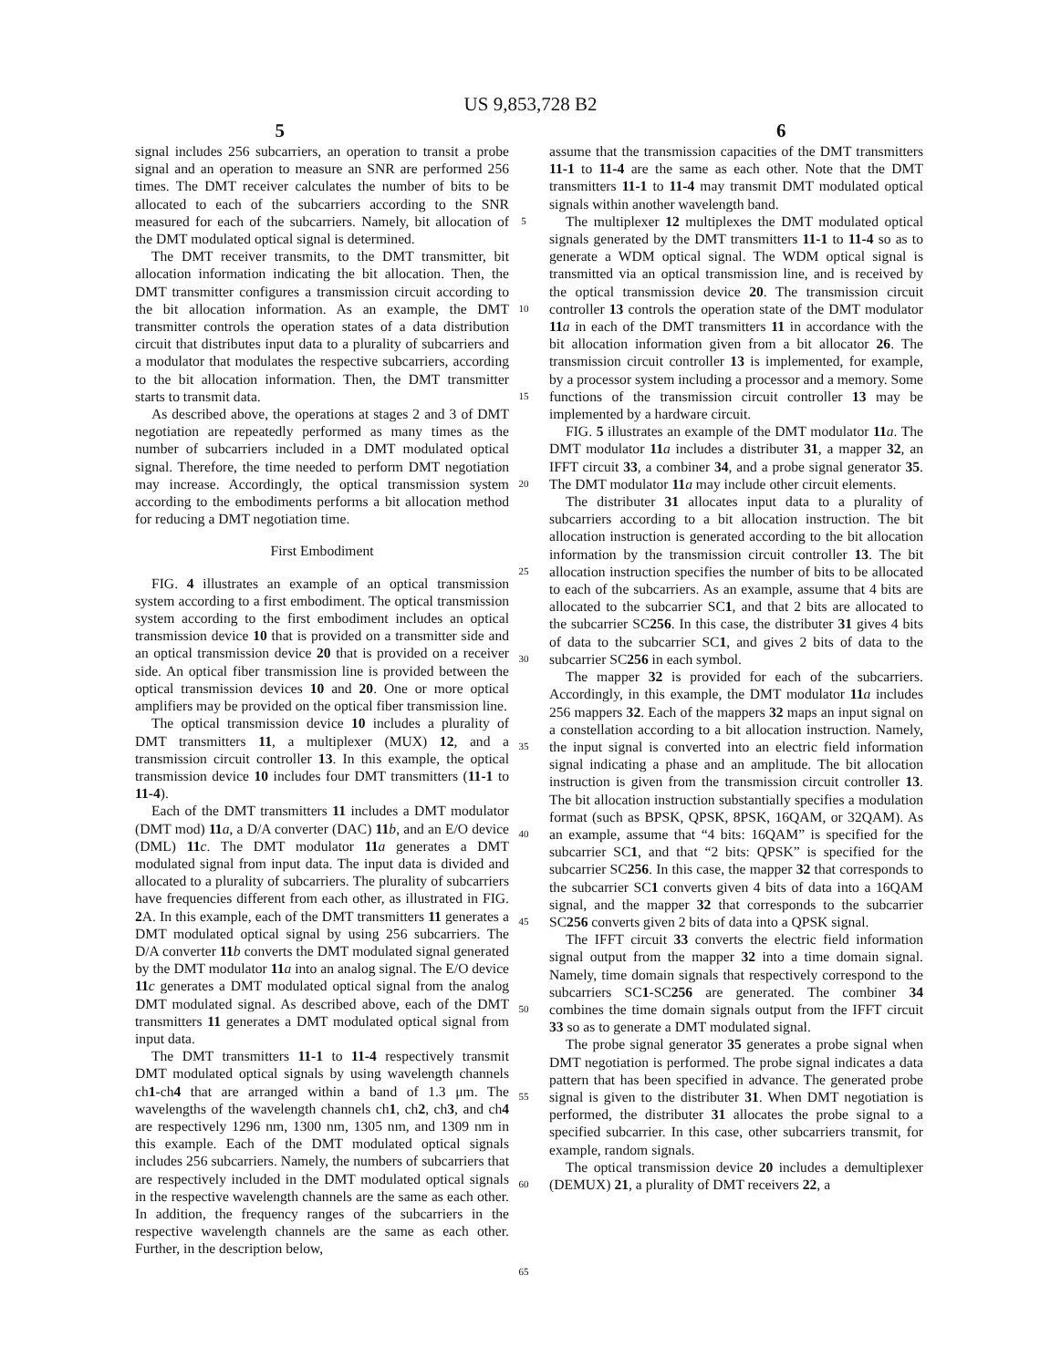US 9,853,728 B2
5 6
signal includes 256 subcarriers, an operation to transit a probe signal and an operation to measure an SNR are performed 256 times. The DMT receiver calculates the number of bits to be allocated to each of the subcarriers according to the SNR measured for each of the subcarriers. Namely, bit allocation of the DMT modulated optical signal is determined.
The DMT receiver transmits, to the DMT transmitter, bit allocation information indicating the bit allocation. Then, the DMT transmitter configures a transmission circuit according to the bit allocation information. As an example, the DMT transmitter controls the operation states of a data distribution circuit that distributes input data to a plurality of subcarriers and a modulator that modulates the respective subcarriers, according to the bit allocation information. Then, the DMT transmitter starts to transmit data.
As described above, the operations at stages 2 and 3 of DMT negotiation are repeatedly performed as many times as the number of subcarriers included in a DMT modulated optical signal. Therefore, the time needed to perform DMT negotiation may increase. Accordingly, the optical transmission system according to the embodiments performs a bit allocation method for reducing a DMT negotiation time.
First Embodiment
FIG. 4 illustrates an example of an optical transmission system according to a first embodiment. The optical transmission system according to the first embodiment includes an optical transmission device 10 that is provided on a transmitter side and an optical transmission device 20 that is provided on a receiver side. An optical fiber transmission line is provided between the optical transmission devices 10 and 20. One or more optical amplifiers may be provided on the optical fiber transmission line.
The optical transmission device 10 includes a plurality of DMT transmitters 11, a multiplexer (MUX) 12, and a transmission circuit controller 13. In this example, the optical transmission device 10 includes four DMT transmitters (11-1 to 11-4).
Each of the DMT transmitters 11 includes a DMT modulator (DMT mod) 11 a, a D/A converter (DAC) 11 b, and an E/O device (DML) 11 c. The DMT modulator 11 a generates a DMT modulated signal from input data. The input data is divided and allocated to a plurality of subcarriers. The plurality of subcarriers have frequencies different from each other, as illustrated in FIG. 2 A. In this example, each of the DMT transmitters 11 generates a DMT modulated optical signal by using 256 subcarriers. The D/A converter 11 b converts the DMT modulated signal generated by the DMT modulator 11 a into an analog signal. The E/O device 11 c generates a DMT modulated optical signal from the analog DMT modulated signal. As described above, each of the DMT transmitters 11 generates a DMT modulated optical signal from input data.
The DMT transmitters 11-1 to 11-4 respectively transmit DMT modulated optical signals by using wavelength channels ch1-ch4 that are arranged within a band of 1.3 μm. The wavelengths of the wavelength channels ch1, ch2, ch3, and ch4 are respectively 1296 nm, 1300 nm, 1305 nm, and 1309 nm in this example. Each of the DMT modulated optical signals includes 256 subcarriers. Namely, the numbers of subcarriers that are respectively included in the DMT modulated optical signals in the respective wavelength channels are the same as each other. In addition, the frequency ranges of the subcarriers in the respective wavelength channels are the same as each other. Further, in the description below,
5
10
15
20
25
30
35
40
45
50
55
60
65
assume that the transmission capacities of the DMT transmitters 11-1 to 11-4 are the same as each other. Note that the DMT transmitters 11-1 to 11-4 may transmit DMT modulated optical signals within another wavelength band.
The multiplexer 12 multiplexes the DMT modulated optical signals generated by the DMT transmitters 11-1 to 11-4 so as to generate a WDM optical signal. The WDM optical signal is transmitted via an optical transmission line, and is received by the optical transmission device 20. The transmission circuit controller 13 controls the operation state of the DMT modulator 11 a in each of the DMT transmitters 11 in accordance with the bit allocation information given from a bit allocator 26. The transmission circuit controller 13 is implemented, for example, by a processor system including a processor and a memory. Some functions of the transmission circuit controller 13 may be implemented by a hardware circuit.
FIG. 5 illustrates an example of the DMT modulator 11 a. The DMT modulator 11 a includes a distributer 31, a mapper 32, an IFFT circuit 33, a combiner 34, and a probe signal generator 35. The DMT modulator 11 a may include other circuit elements.
The distributer 31 allocates input data to a plurality of subcarriers according to a bit allocation instruction. The bit allocation instruction is generated according to the bit allocation information by the transmission circuit controller 13. The bit allocation instruction specifies the number of bits to be allocated to each of the subcarriers. As an example, assume that 4 bits are allocated to the subcarrier SC1, and that 2 bits are allocated to the subcarrier SC256. In this case, the distributer 31 gives 4 bits of data to the subcarrier SC1, and gives 2 bits of data to the subcarrier SC256 in each symbol.
The mapper 32 is provided for each of the subcarriers. Accordingly, in this example, the DMT modulator 11 a includes 256 mappers 32. Each of the mappers 32 maps an input signal on a constellation according to a bit allocation instruction. Namely, the input signal is converted into an electric field information signal indicating a phase and an amplitude. The bit allocation instruction is given from the transmission circuit controller 13. The bit allocation instruction substantially specifies a modulation format (such as BPSK, QPSK, 8PSK, 16QAM, or 32QAM). As an example, assume that “4 bits: 16QAM” is specified for the subcarrier SC1, and that “2 bits: QPSK” is specified for the subcarrier SC256. In this case, the mapper 32 that corresponds to the subcarrier SC1 converts given 4 bits of data into a 16QAM signal, and the mapper 32 that corresponds to the subcarrier SC256 converts given 2 bits of data into a QPSK signal.
The IFFT circuit 33 converts the electric field information signal output from the mapper 32 into a time domain signal. Namely, time domain signals that respectively correspond to the subcarriers SC1-SC256 are generated. The combiner 34 combines the time domain signals output from the IFFT circuit 33 so as to generate a DMT modulated signal.
The probe signal generator 35 generates a probe signal when DMT negotiation is performed. The probe signal indicates a data pattern that has been specified in advance. The generated probe signal is given to the distributer 31. When DMT negotiation is performed, the distributer 31 allocates the probe signal to a specified subcarrier. In this case, other subcarriers transmit, for example, random signals.
The optical transmission device 20 includes a demultiplexer (DEMUX) 21, a plurality of DMT receivers 22, a